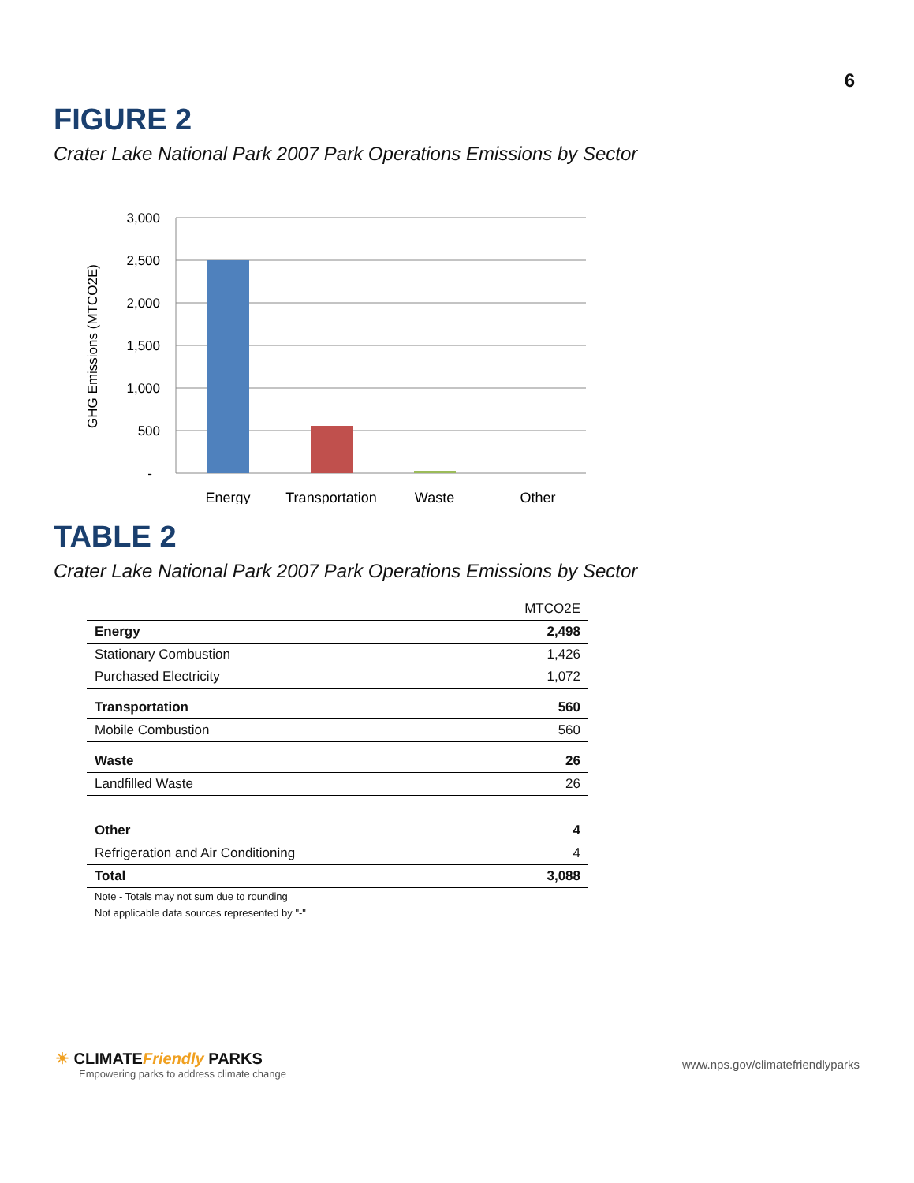6
FIGURE 2
Crater Lake National Park 2007 Park Operations Emissions by Sector
3,000
2,500
2,000
1,500
1,000
500
-
Energy
Transportation
Waste
Other
GHG Emissions (MTCO2E)
TABLE 2
Crater Lake National Park 2007 Park Operations Emissions by Sector
| | MTCO2E |
| Energy | 2,498 |
| Stationary Combustion | 1,426 |
| Purchased Electricity | 1,072 |
| Transportation | 560 |
| Mobile Combustion | 560 |
| Waste | 26 |
| Landfilled Waste | 26 |
| Other | 4 |
| Refrigeration and Air Conditioning | 4 |
| Total | 3,088 |
Note - Totals may not sum due to rounding
Not applicable data sources represented by "-"
☀ CLIMATEFriendly PARKS
Empowering parks to address climate change
www.nps.gov/climatefriendlyparks